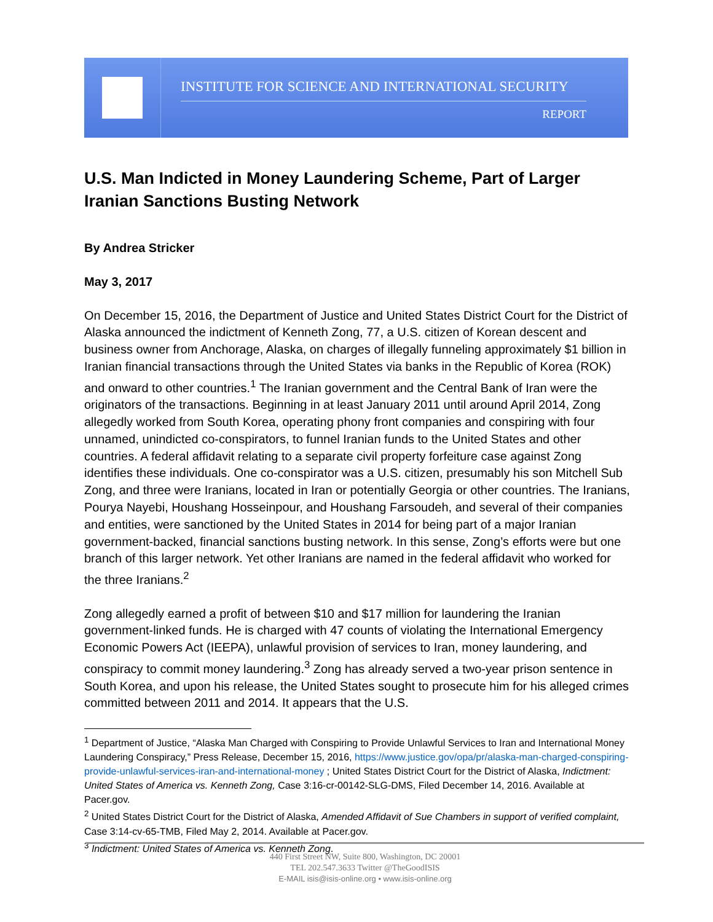INSTITUTE FOR SCIENCE AND INTERNATIONAL SECURITY
REPORT
U.S. Man Indicted in Money Laundering Scheme, Part of Larger Iranian Sanctions Busting Network
By Andrea Stricker
May 3, 2017
On December 15, 2016, the Department of Justice and United States District Court for the District of Alaska announced the indictment of Kenneth Zong, 77, a U.S. citizen of Korean descent and business owner from Anchorage, Alaska, on charges of illegally funneling approximately $1 billion in Iranian financial transactions through the United States via banks in the Republic of Korea (ROK) and onward to other countries.<sup>1</sup> The Iranian government and the Central Bank of Iran were the originators of the transactions. Beginning in at least January 2011 until around April 2014, Zong allegedly worked from South Korea, operating phony front companies and conspiring with four unnamed, unindicted co-conspirators, to funnel Iranian funds to the United States and other countries. A federal affidavit relating to a separate civil property forfeiture case against Zong identifies these individuals. One co-conspirator was a U.S. citizen, presumably his son Mitchell Sub Zong, and three were Iranians, located in Iran or potentially Georgia or other countries. The Iranians, Pourya Nayebi, Houshang Hosseinpour, and Houshang Farsoudeh, and several of their companies and entities, were sanctioned by the United States in 2014 for being part of a major Iranian government-backed, financial sanctions busting network. In this sense, Zong’s efforts were but one branch of this larger network. Yet other Iranians are named in the federal affidavit who worked for the three Iranians.<sup>2</sup>
Zong allegedly earned a profit of between $10 and $17 million for laundering the Iranian government-linked funds. He is charged with 47 counts of violating the International Emergency Economic Powers Act (IEEPA), unlawful provision of services to Iran, money laundering, and conspiracy to commit money laundering.<sup>3</sup> Zong has already served a two-year prison sentence in South Korea, and upon his release, the United States sought to prosecute him for his alleged crimes committed between 2011 and 2014. It appears that the U.S.
<sup>1</sup> Department of Justice, “Alaska Man Charged with Conspiring to Provide Unlawful Services to Iran and International Money Laundering Conspiracy,” Press Release, December 15, 2016, https://www.justice.gov/opa/pr/alaska-man-charged-conspiring-provide-unlawful-services-iran-and-international-money ; United States District Court for the District of Alaska, Indictment: United States of America vs. Kenneth Zong, Case 3:16-cr-00142-SLG-DMS, Filed December 14, 2016. Available at Pacer.gov.
<sup>2</sup> United States District Court for the District of Alaska, Amended Affidavit of Sue Chambers in support of verified complaint, Case 3:14-cv-65-TMB, Filed May 2, 2014. Available at Pacer.gov.
<sup>3</sup> Indictment: United States of America vs. Kenneth Zong.
440 First Street NW, Suite 800, Washington, DC 20001
TEL 202.547.3633 Twitter @TheGoodISIS
E-MAIL isis@isis-online.org • www.isis-online.org